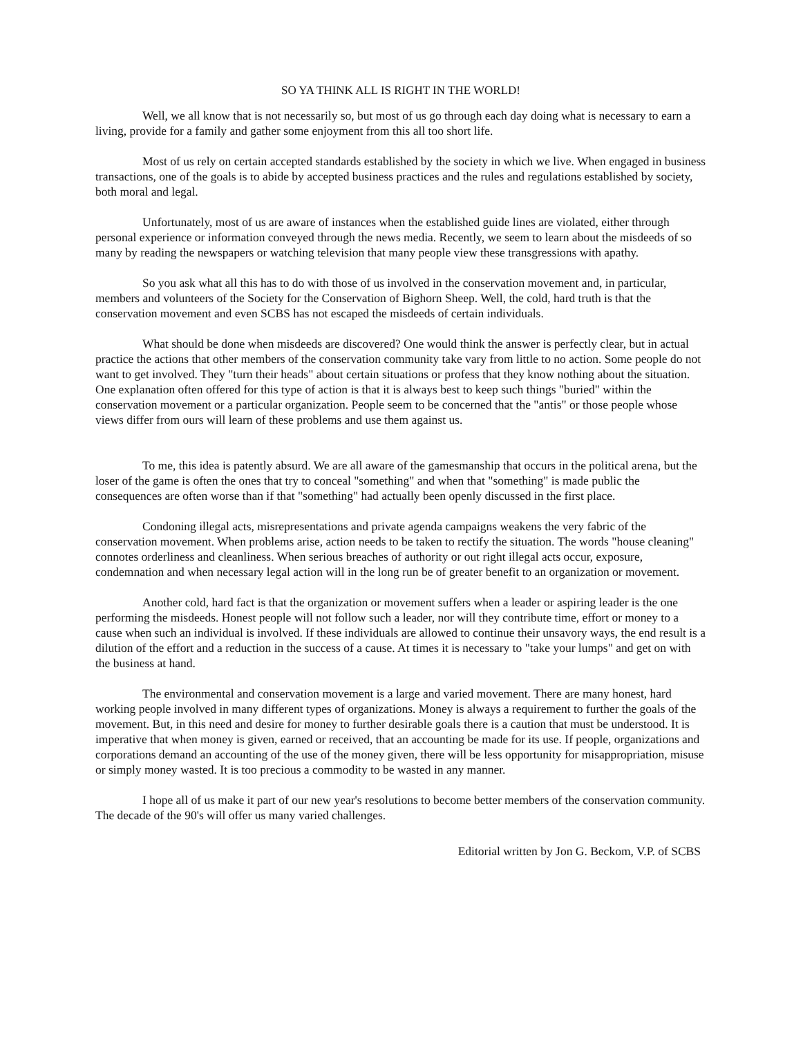SO YA THINK ALL IS RIGHT IN THE WORLD!
Well, we all know that is not necessarily so, but most of us go through each day doing what is necessary to earn a living, provide for a family and gather some enjoyment from this all too short life.
Most of us rely on certain accepted standards established by the society in which we live. When engaged in business transactions, one of the goals is to abide by accepted business practices and the rules and regulations established by society, both moral and legal.
Unfortunately, most of us are aware of instances when the established guide lines are violated, either through personal experience or information conveyed through the news media. Recently, we seem to learn about the misdeeds of so many by reading the newspapers or watching television that many people view these transgressions with apathy.
So you ask what all this has to do with those of us involved in the conservation movement and, in particular, members and volunteers of the Society for the Conservation of Bighorn Sheep. Well, the cold, hard truth is that the conservation movement and even SCBS has not escaped the misdeeds of certain individuals.
What should be done when misdeeds are discovered? One would think the answer is perfectly clear, but in actual practice the actions that other members of the conservation community take vary from little to no action. Some people do not want to get involved. They "turn their heads" about certain situations or profess that they know nothing about the situation. One explanation often offered for this type of action is that it is always best to keep such things "buried" within the conservation movement or a particular organization. People seem to be concerned that the "antis" or those people whose views differ from ours will learn of these problems and use them against us.
To me, this idea is patently absurd. We are all aware of the gamesmanship that occurs in the political arena, but the loser of the game is often the ones that try to conceal "something" and when that "something" is made public the consequences are often worse than if that "something" had actually been openly discussed in the first place.
Condoning illegal acts, misrepresentations and private agenda campaigns weakens the very fabric of the conservation movement. When problems arise, action needs to be taken to rectify the situation. The words "house cleaning" connotes orderliness and cleanliness. When serious breaches of authority or out right illegal acts occur, exposure, condemnation and when necessary legal action will in the long run be of greater benefit to an organization or movement.
Another cold, hard fact is that the organization or movement suffers when a leader or aspiring leader is the one performing the misdeeds. Honest people will not follow such a leader, nor will they contribute time, effort or money to a cause when such an individual is involved. If these individuals are allowed to continue their unsavory ways, the end result is a dilution of the effort and a reduction in the success of a cause. At times it is necessary to "take your lumps" and get on with the business at hand.
The environmental and conservation movement is a large and varied movement. There are many honest, hard working people involved in many different types of organizations. Money is always a requirement to further the goals of the movement. But, in this need and desire for money to further desirable goals there is a caution that must be understood. It is imperative that when money is given, earned or received, that an accounting be made for its use. If people, organizations and corporations demand an accounting of the use of the money given, there will be less opportunity for misappropriation, misuse or simply money wasted. It is too precious a commodity to be wasted in any manner.
I hope all of us make it part of our new year's resolutions to become better members of the conservation community. The decade of the 90's will offer us many varied challenges.
Editorial written by Jon G. Beckom, V.P. of SCBS